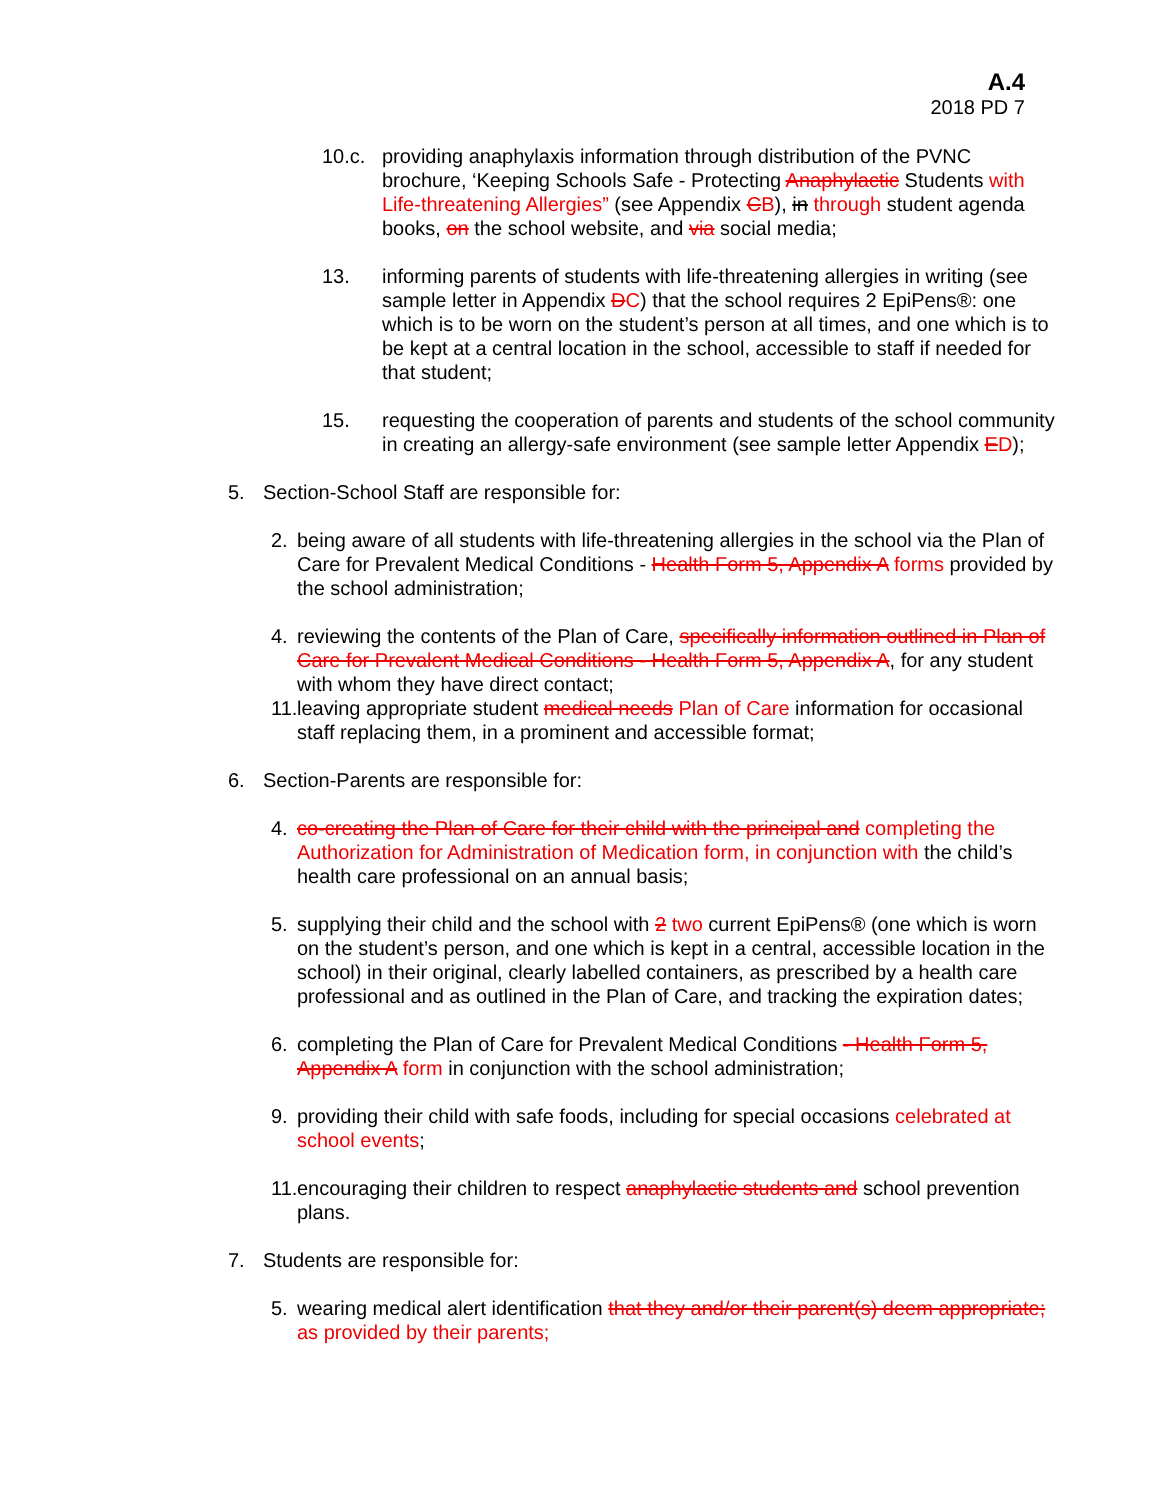A.4
2018 PD 7
10.c. providing anaphylaxis information through distribution of the PVNC brochure, ‘Keeping Schools Safe - Protecting Anaphylactic Students with Life-threatening Allergies” (see Appendix CB), in through student agenda books, on the school website, and via social media;
13. informing parents of students with life-threatening allergies in writing (see sample letter in Appendix DC) that the school requires 2 EpiPens®: one which is to be worn on the student’s person at all times, and one which is to be kept at a central location in the school, accessible to staff if needed for that student;
15. requesting the cooperation of parents and students of the school community in creating an allergy-safe environment (see sample letter Appendix ED);
5. Section-School Staff are responsible for:
2. being aware of all students with life-threatening allergies in the school via the Plan of Care for Prevalent Medical Conditions - Health Form 5, Appendix A forms provided by the school administration;
4. reviewing the contents of the Plan of Care, specifically information outlined in Plan of Care for Prevalent Medical Conditions - Health Form 5, Appendix A, for any student with whom they have direct contact;
11.
leaving appropriate student medical needs Plan of Care information for occasional staff replacing them, in a prominent and accessible format;
6. Section-Parents are responsible for:
4. co-creating the Plan of Care for their child with the principal and completing the Authorization for Administration of Medication form, in conjunction with the child’s health care professional on an annual basis;
5. supplying their child and the school with 2 two current EpiPens® (one which is worn on the student’s person, and one which is kept in a central, accessible location in the school) in their original, clearly labelled containers, as prescribed by a health care professional and as outlined in the Plan of Care, and tracking the expiration dates;
6. completing the Plan of Care for Prevalent Medical Conditions - Health Form 5, Appendix A form in conjunction with the school administration;
9. providing their child with safe foods, including for special occasions celebrated at school events;
11.
encouraging their children to respect anaphylactic students and school prevention plans.
7. Students are responsible for:
5. wearing medical alert identification that they and/or their parent(s) deem appropriate; as provided by their parents;